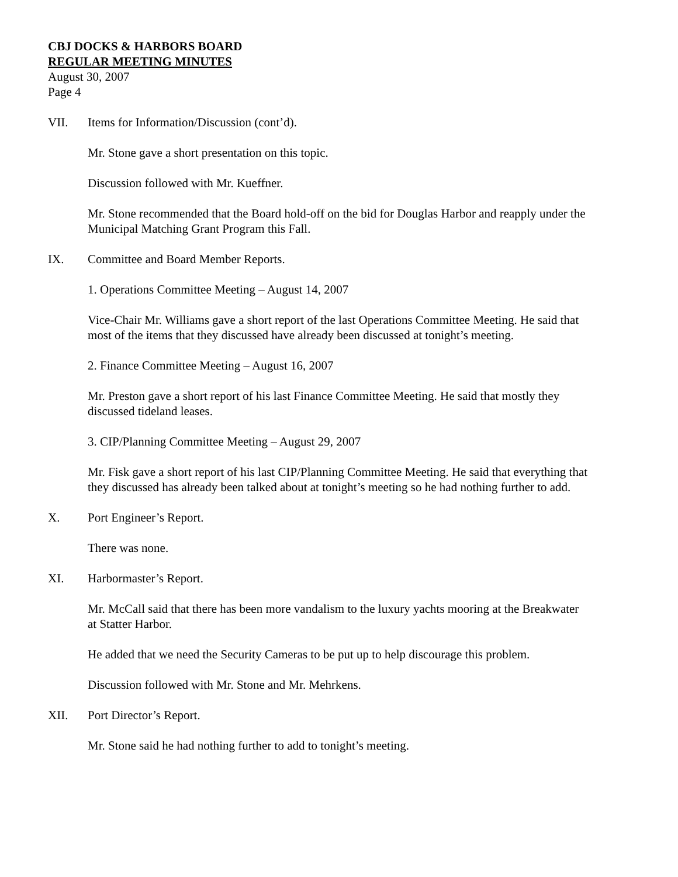CBJ DOCKS & HARBORS BOARD
REGULAR MEETING MINUTES
August 30, 2007
Page 4
VII. Items for Information/Discussion (cont’d).
Mr. Stone gave a short presentation on this topic.
Discussion followed with Mr. Kueffner.
Mr. Stone recommended that the Board hold-off on the bid for Douglas Harbor and reapply under the Municipal Matching Grant Program this Fall.
IX. Committee and Board Member Reports.
1. Operations Committee Meeting – August 14, 2007
Vice-Chair Mr. Williams gave a short report of the last Operations Committee Meeting. He said that most of the items that they discussed have already been discussed at tonight’s meeting.
2. Finance Committee Meeting – August 16, 2007
Mr. Preston gave a short report of his last Finance Committee Meeting. He said that mostly they discussed tideland leases.
3. CIP/Planning Committee Meeting – August 29, 2007
Mr. Fisk gave a short report of his last CIP/Planning Committee Meeting. He said that everything that they discussed has already been talked about at tonight’s meeting so he had nothing further to add.
X. Port Engineer’s Report.
There was none.
XI. Harbormaster’s Report.
Mr. McCall said that there has been more vandalism to the luxury yachts mooring at the Breakwater at Statter Harbor.
He added that we need the Security Cameras to be put up to help discourage this problem.
Discussion followed with Mr. Stone and Mr. Mehrkens.
XII. Port Director’s Report.
Mr. Stone said he had nothing further to add to tonight’s meeting.